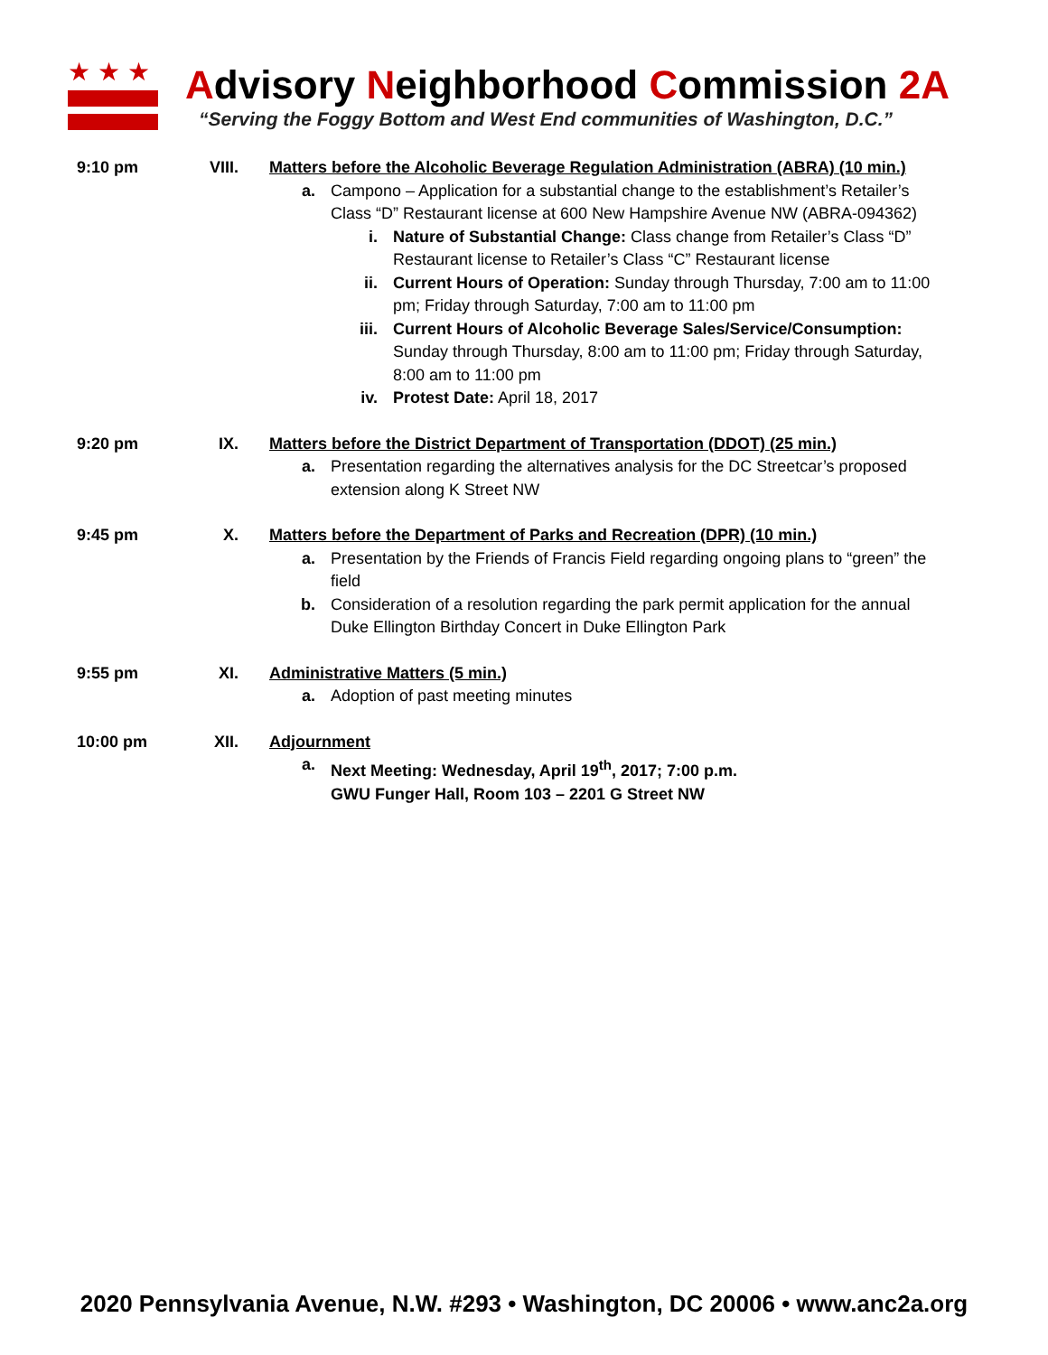★★★
Advisory Neighborhood Commission 2A
“Serving the Foggy Bottom and West End communities of Washington, D.C.”
9:10 pm VIII. Matters before the Alcoholic Beverage Regulation Administration (ABRA) (10 min.)
a. Campono – Application for a substantial change to the establishment’s Retailer’s Class “D” Restaurant license at 600 New Hampshire Avenue NW (ABRA-094362)
i. Nature of Substantial Change: Class change from Retailer’s Class “D” Restaurant license to Retailer’s Class “C” Restaurant license
ii. Current Hours of Operation: Sunday through Thursday, 7:00 am to 11:00 pm; Friday through Saturday, 7:00 am to 11:00 pm
iii. Current Hours of Alcoholic Beverage Sales/Service/Consumption: Sunday through Thursday, 8:00 am to 11:00 pm; Friday through Saturday, 8:00 am to 11:00 pm
iv. Protest Date: April 18, 2017
9:20 pm IX. Matters before the District Department of Transportation (DDOT) (25 min.)
a. Presentation regarding the alternatives analysis for the DC Streetcar’s proposed extension along K Street NW
9:45 pm X. Matters before the Department of Parks and Recreation (DPR) (10 min.)
a. Presentation by the Friends of Francis Field regarding ongoing plans to “green” the field
b. Consideration of a resolution regarding the park permit application for the annual Duke Ellington Birthday Concert in Duke Ellington Park
9:55 pm XI. Administrative Matters (5 min.)
a. Adoption of past meeting minutes
10:00 pm XII. Adjournment
a. Next Meeting: Wednesday, April 19<sup>th</sup>, 2017; 7:00 p.m.
GWU Funger Hall, Room 103 – 2201 G Street NW
2020 Pennsylvania Avenue, N.W. #293 • Washington, DC 20006 • www.anc2a.org